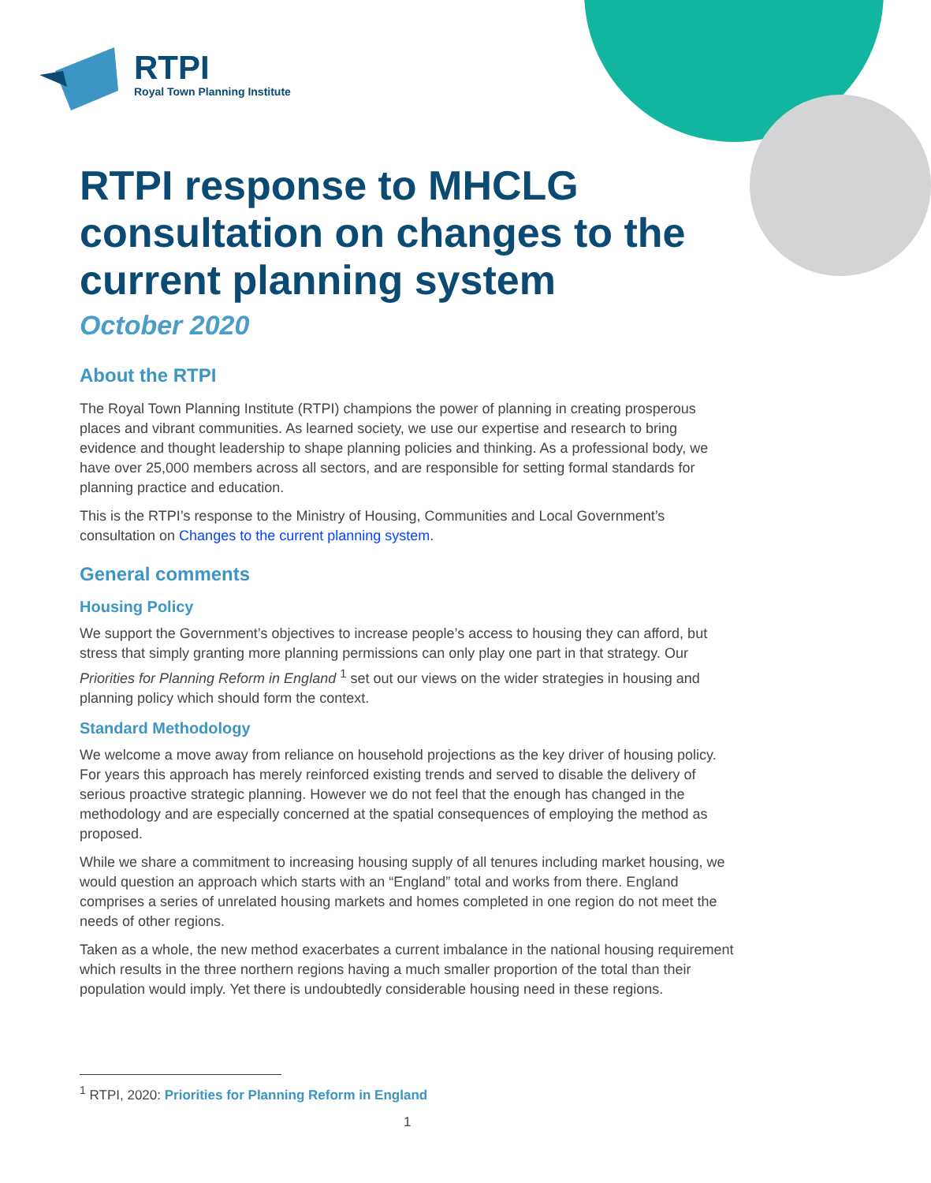RTPI
Royal Town Planning Institute
RTPI response to MHCLG consultation on changes to the current planning system
October 2020
About the RTPI
The Royal Town Planning Institute (RTPI) champions the power of planning in creating prosperous places and vibrant communities. As learned society, we use our expertise and research to bring evidence and thought leadership to shape planning policies and thinking. As a professional body, we have over 25,000 members across all sectors, and are responsible for setting formal standards for planning practice and education.
This is the RTPI’s response to the Ministry of Housing, Communities and Local Government’s consultation on Changes to the current planning system.
General comments
Housing Policy
We support the Government’s objectives to increase people’s access to housing they can afford, but stress that simply granting more planning permissions can only play one part in that strategy. Our Priorities for Planning Reform in England <sup>1</sup> set out our views on the wider strategies in housing and planning policy which should form the context.
Standard Methodology
We welcome a move away from reliance on household projections as the key driver of housing policy. For years this approach has merely reinforced existing trends and served to disable the delivery of serious proactive strategic planning. However we do not feel that the enough has changed in the methodology and are especially concerned at the spatial consequences of employing the method as proposed.
While we share a commitment to increasing housing supply of all tenures including market housing, we would question an approach which starts with an “England” total and works from there. England comprises a series of unrelated housing markets and homes completed in one region do not meet the needs of other regions.
Taken as a whole, the new method exacerbates a current imbalance in the national housing requirement which results in the three northern regions having a much smaller proportion of the total than their population would imply. Yet there is undoubtedly considerable housing need in these regions.
<sup>1</sup> RTPI, 2020: Priorities for Planning Reform in England
1